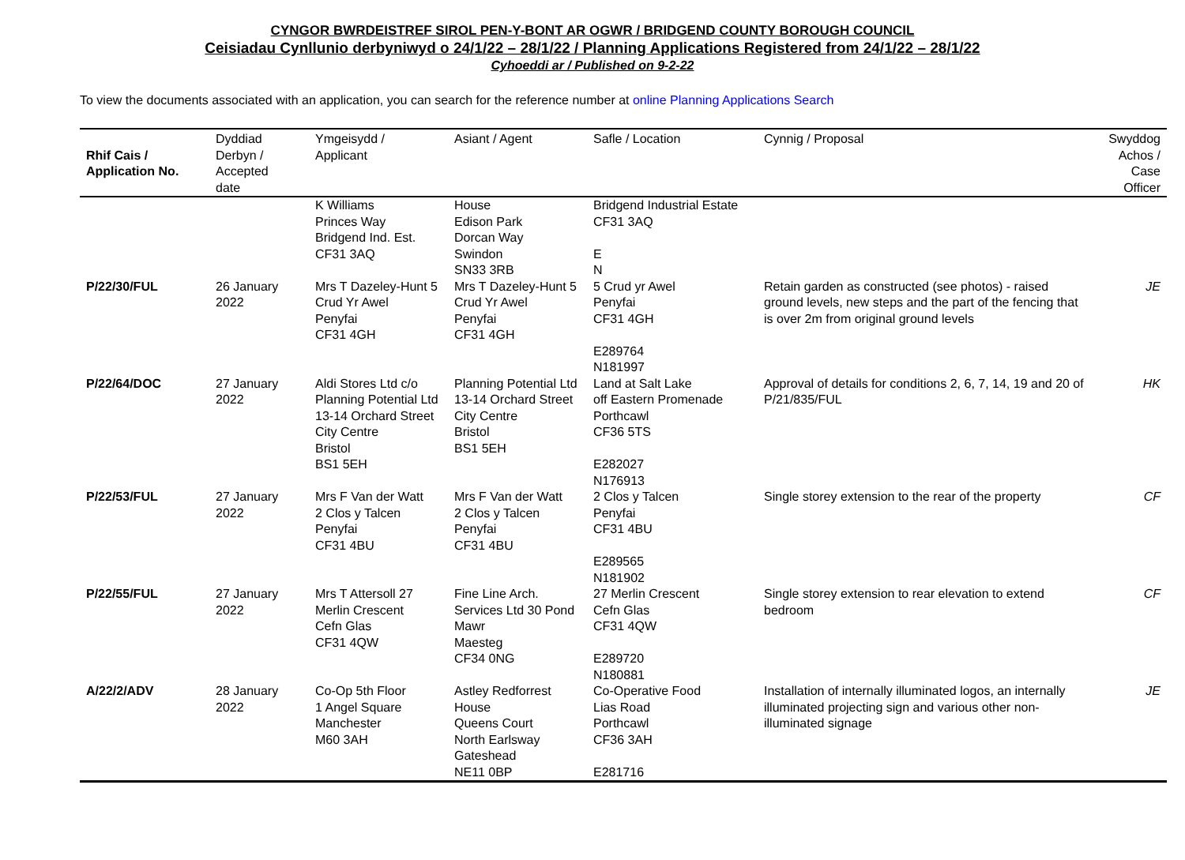CYNGOR BWRDEISTREF SIROL PEN-Y-BONT AR OGWR / BRIDGEND COUNTY BOROUGH COUNCIL
Ceisiadau Cynllunio derbyniwyd o 24/1/22 – 28/1/22 / Planning Applications Registered from 24/1/22 – 28/1/22
Cyhoeddi ar / Published on 9-2-22
To view the documents associated with an application, you can search for the reference number at online Planning Applications Search
| Rhif Cais / Application No. | Dyddiad Derbyn / Accepted date | Ymgeisydd / Applicant | Asiant / Agent | Safle / Location | Cynnig / Proposal | Swyddog Achos / Case Officer |
| --- | --- | --- | --- | --- | --- | --- |
| | | K Williams Princes Way Bridgend Ind. Est. CF31 3AQ | House Edison Park Dorcan Way Swindon SN33 3RB | Bridgend Industrial Estate CF31 3AQ E N | | |
| P/22/30/FUL | 26 January 2022 | Mrs T Dazeley-Hunt 5 Crud Yr Awel Penyfai CF31 4GH | Mrs T Dazeley-Hunt 5 Crud Yr Awel Penyfai CF31 4GH | 5 Crud yr Awel Penyfai CF31 4GH E289764 N181997 | Retain garden as constructed (see photos) - raised ground levels, new steps and the part of the fencing that is over 2m from original ground levels | JE |
| P/22/64/DOC | 27 January 2022 | Aldi Stores Ltd c/o Planning Potential Ltd 13-14 Orchard Street City Centre Bristol BS1 5EH | Planning Potential Ltd 13-14 Orchard Street City Centre Bristol BS1 5EH | Land at Salt Lake off Eastern Promenade Porthcawl CF36 5TS E282027 N176913 | Approval of details for conditions 2, 6, 7, 14, 19 and 20 of P/21/835/FUL | HK |
| P/22/53/FUL | 27 January 2022 | Mrs F Van der Watt 2 Clos y Talcen Penyfai CF31 4BU | Mrs F Van der Watt 2 Clos y Talcen Penyfai CF31 4BU | 2 Clos y Talcen Penyfai CF31 4BU E289565 N181902 | Single storey extension to the rear of the property | CF |
| P/22/55/FUL | 27 January 2022 | Mrs T Attersoll 27 Merlin Crescent Cefn Glas CF31 4QW | Fine Line Arch. Services Ltd 30 Pond Mawr Maesteg CF34 0NG | 27 Merlin Crescent Cefn Glas CF31 4QW E289720 N180881 | Single storey extension to rear elevation to extend bedroom | CF |
| A/22/2/ADV | 28 January 2022 | Co-Op 5th Floor 1 Angel Square Manchester M60 3AH | Astley Redforrest House Queens Court North Earlsway Gateshead NE11 0BP | Co-Operative Food Lias Road Porthcawl CF36 3AH E281716 | Installation of internally illuminated logos, an internally illuminated projecting sign and various other non-illuminated signage | JE |